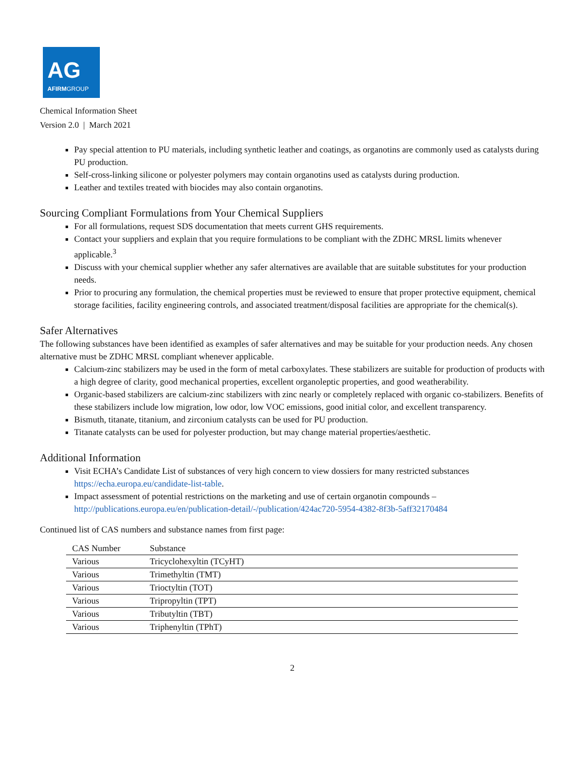AG
AFIRMGROUP
Chemical Information Sheet
Version 2.0 | March 2021
Pay special attention to PU materials, including synthetic leather and coatings, as organotins are commonly used as catalysts during PU production.
Self-cross-linking silicone or polyester polymers may contain organotins used as catalysts during production.
Leather and textiles treated with biocides may also contain organotins.
Sourcing Compliant Formulations from Your Chemical Suppliers
For all formulations, request SDS documentation that meets current GHS requirements.
Contact your suppliers and explain that you require formulations to be compliant with the ZDHC MRSL limits whenever applicable.<sup>3</sup>
Discuss with your chemical supplier whether any safer alternatives are available that are suitable substitutes for your production needs.
Prior to procuring any formulation, the chemical properties must be reviewed to ensure that proper protective equipment, chemical storage facilities, facility engineering controls, and associated treatment/disposal facilities are appropriate for the chemical(s).
Safer Alternatives
The following substances have been identified as examples of safer alternatives and may be suitable for your production needs. Any chosen alternative must be ZDHC MRSL compliant whenever applicable.
Calcium-zinc stabilizers may be used in the form of metal carboxylates. These stabilizers are suitable for production of products with a high degree of clarity, good mechanical properties, excellent organoleptic properties, and good weatherability.
Organic-based stabilizers are calcium-zinc stabilizers with zinc nearly or completely replaced with organic co-stabilizers. Benefits of these stabilizers include low migration, low odor, low VOC emissions, good initial color, and excellent transparency.
Bismuth, titanate, titanium, and zirconium catalysts can be used for PU production.
Titanate catalysts can be used for polyester production, but may change material properties/aesthetic.
Additional Information
Visit ECHA’s Candidate List of substances of very high concern to view dossiers for many restricted substances https://echa.europa.eu/candidate-list-table.
Impact assessment of potential restrictions on the marketing and use of certain organotin compounds – http://publications.europa.eu/en/publication-detail/-/publication/424ac720-5954-4382-8f3b-5aff32170484
Continued list of CAS numbers and substance names from first page:
| CAS Number | Substance |
| --- | --- |
| Various | Tricyclohexyltin (TCyHT) |
| Various | Trimethyltin (TMT) |
| Various | Trioctyltin (TOT) |
| Various | Tripropyltin (TPT) |
| Various | Tributyltin (TBT) |
| Various | Triphenyltin (TPhT) |
2